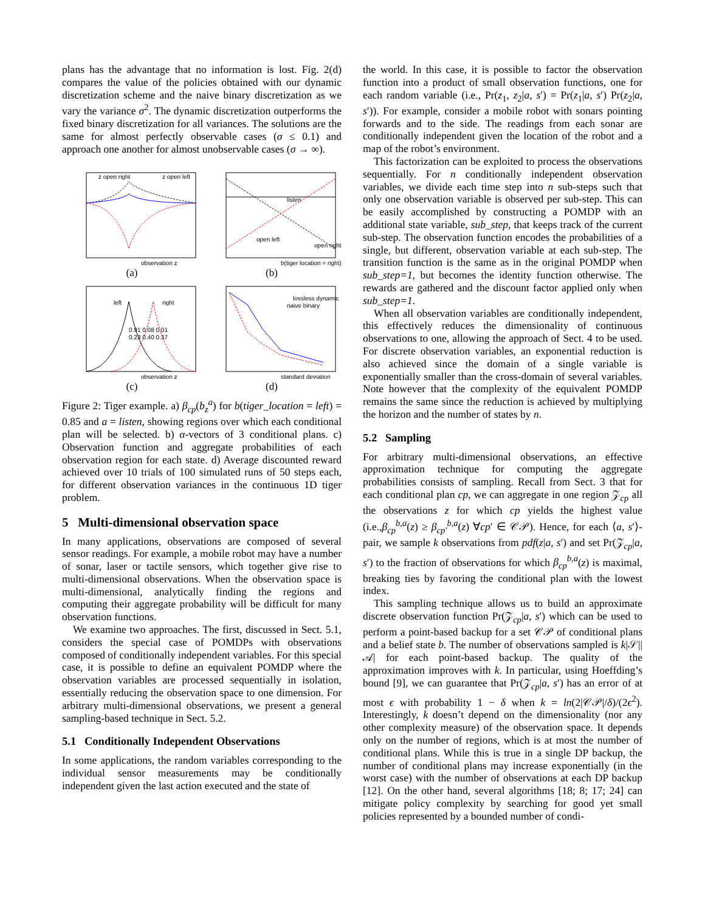plans has the advantage that no information is lost. Fig. 2(d) compares the value of the policies obtained with our dynamic discretization scheme and the naive binary discretization as we vary the variance σ<sup>2</sup>. The dynamic discretization outperforms the fixed binary discretization for all variances. The solutions are the same for almost perfectly observable cases (σ ≤ 0.1) and approach one another for almost unobservable cases (σ → ∞).
z open right
z open left
observation z
(a)
listen
open left
open right
b(tiger location = right)
(b)
left
right
0.91 0.08 0.01
0.23 0.40 0.37
observation z
(c)
lossless dynamic
naive binary
standard deviation
(d)
Figure 2: Tiger example. a) β<sub>cp</sub>(b<sub>z</sub><sup>a</sup>) for b(tiger_location = left) = 0.85 and a = listen, showing regions over which each conditional plan will be selected. b) α-vectors of 3 conditional plans. c) Observation function and aggregate probabilities of each observation region for each state. d) Average discounted reward achieved over 10 trials of 100 simulated runs of 50 steps each, for different observation variances in the continuous 1D tiger problem.
5 Multi-dimensional observation space
In many applications, observations are composed of several sensor readings. For example, a mobile robot may have a number of sonar, laser or tactile sensors, which together give rise to multi-dimensional observations. When the observation space is multi-dimensional, analytically finding the regions and computing their aggregate probability will be difficult for many observation functions.
We examine two approaches. The first, discussed in Sect. 5.1, considers the special case of POMDPs with observations composed of conditionally independent variables. For this special case, it is possible to define an equivalent POMDP where the observation variables are processed sequentially in isolation, essentially reducing the observation space to one dimension. For arbitrary multi-dimensional observations, we present a general sampling-based technique in Sect. 5.2.
5.1 Conditionally Independent Observations
In some applications, the random variables corresponding to the individual sensor measurements may be conditionally independent given the last action executed and the state of
the world. In this case, it is possible to factor the observation function into a product of small observation functions, one for each random variable (i.e., Pr(z<sub>1</sub>, z<sub>2</sub>|a, s′) = Pr(z<sub>1</sub>|a, s′) Pr(z<sub>2</sub>|a, s′)). For example, consider a mobile robot with sonars pointing forwards and to the side. The readings from each sonar are conditionally independent given the location of the robot and a map of the robot’s environment.
This factorization can be exploited to process the observations sequentially. For n conditionally independent observation variables, we divide each time step into n sub-steps such that only one observation variable is observed per sub-step. This can be easily accomplished by constructing a POMDP with an additional state variable, sub_step, that keeps track of the current sub-step. The observation function encodes the probabilities of a single, but different, observation variable at each sub-step. The transition function is the same as in the original POMDP when sub_step=1, but becomes the identity function otherwise. The rewards are gathered and the discount factor applied only when sub_step=1.
When all observation variables are conditionally independent, this effectively reduces the dimensionality of continuous observations to one, allowing the approach of Sect. 4 to be used. For discrete observation variables, an exponential reduction is also achieved since the domain of a single variable is exponentially smaller than the cross-domain of several variables. Note however that the complexity of the equivalent POMDP remains the same since the reduction is achieved by multiplying the horizon and the number of states by n.
5.2 Sampling
For arbitrary multi-dimensional observations, an effective approximation technique for computing the aggregate probabilities consists of sampling. Recall from Sect. 3 that for each conditional plan cp, we can aggregate in one region 𝒵<sub>cp</sub> all the observations z for which cp yields the highest value (i.e.,β<sub>cp</sub><sup>b,a</sup>(z) ≥ β<sub>cp′</sub><sup>b,a</sup>(z) ∀cp′ ∈ 𝒞𝒫). Hence, for each ⟨a, s′⟩-pair, we sample k observations from pdf(z|a, s′) and set Pr(𝒵<sub>cp</sub>|a, s′) to the fraction of observations for which β<sub>cp</sub><sup>b,a</sup>(z) is maximal, breaking ties by favoring the conditional plan with the lowest index.
This sampling technique allows us to build an approximate discrete observation function Pr(𝒵<sub>cp</sub>|a, s′) which can be used to perform a point-based backup for a set 𝒞𝒫 of conditional plans and a belief state b. The number of observations sampled is k|𝒮||𝒜| for each point-based backup. The quality of the approximation improves with k. In particular, using Hoeffding’s bound [9], we can guarantee that Pr(𝒵<sub>cp</sub>|a, s′) has an error of at most ϵ with probability 1 − δ when k = ln(2|𝒞𝒫|/δ)/(2ϵ<sup>2</sup>). Interestingly, k doesn’t depend on the dimensionality (nor any other complexity measure) of the observation space. It depends only on the number of regions, which is at most the number of conditional plans. While this is true in a single DP backup, the number of conditional plans may increase exponentially (in the worst case) with the number of observations at each DP backup [12]. On the other hand, several algorithms [18; 8; 17; 24] can mitigate policy complexity by searching for good yet small policies represented by a bounded number of condi-